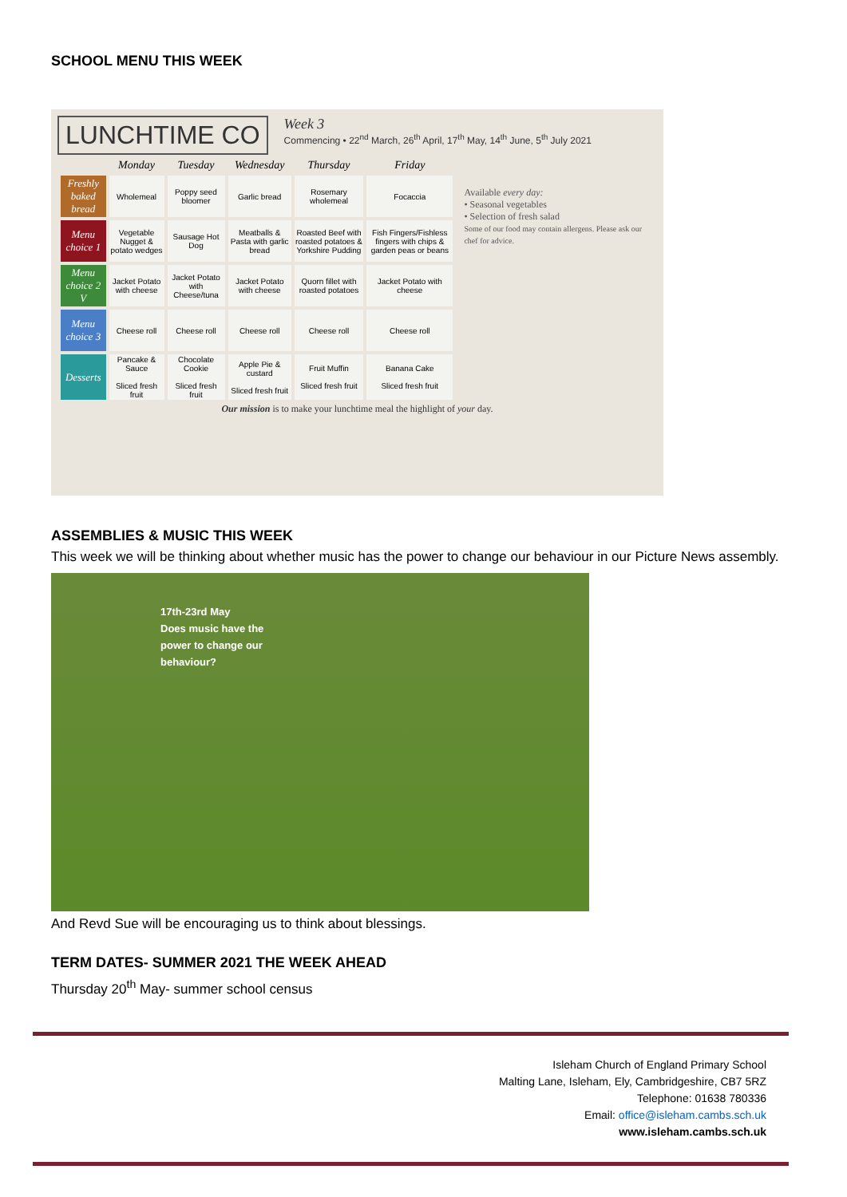SCHOOL MENU THIS WEEK
LUNCHTIME CO
Week 3
Commencing • 22<sup>nd</sup> March, 26<sup>th</sup> April, 17<sup>th</sup> May, 14<sup>th</sup> June, 5<sup>th</sup> July 2021
| | Monday | Tuesday | Wednesday | Thursday | Friday |
| --- | --- | --- | --- | --- | --- |
| Freshly baked bread | Wholemeal | Poppy seed bloomer | Garlic bread | Rosemary wholemeal | Focaccia |
| Menu choice 1 | Vegetable Nugget & potato wedges | Sausage Hot Dog | Meatballs & Pasta with garlic bread | Roasted Beef with roasted potatoes & Yorkshire Pudding | Fish Fingers/Fishless fingers with chips & garden peas or beans |
| Menu choice 2 V | Jacket Potato with cheese | Jacket Potato with Cheese/tuna | Jacket Potato with cheese | Quorn fillet with roasted potatoes | Jacket Potato with cheese |
| Menu choice 3 | Cheese roll | Cheese roll | Cheese roll | Cheese roll | Cheese roll |
| Desserts | Pancake & Sauce Sliced fresh fruit | Chocolate Cookie Sliced fresh fruit | Apple Pie & custard Sliced fresh fruit | Fruit Muffin Sliced fresh fruit | Banana Cake Sliced fresh fruit |
Available every day:
• Seasonal vegetables
• Selection of fresh salad
Some of our food may contain allergens. Please ask our chef for advice.
Our mission is to make your lunchtime meal the highlight of your day.
ASSEMBLIES & MUSIC THIS WEEK
This week we will be thinking about whether music has the power to change our behaviour in our Picture News assembly.
17th-23rd May
Does music have the
power to change our
behaviour?
And Revd Sue will be encouraging us to think about blessings.
TERM DATES- SUMMER 2021 THE WEEK AHEAD
Thursday 20<sup>th</sup> May- summer school census
Isleham Church of England Primary School
Malting Lane, Isleham, Ely, Cambridgeshire, CB7 5RZ
Telephone: 01638 780336
Email: office@isleham.cambs.sch.uk
www.isleham.cambs.sch.uk